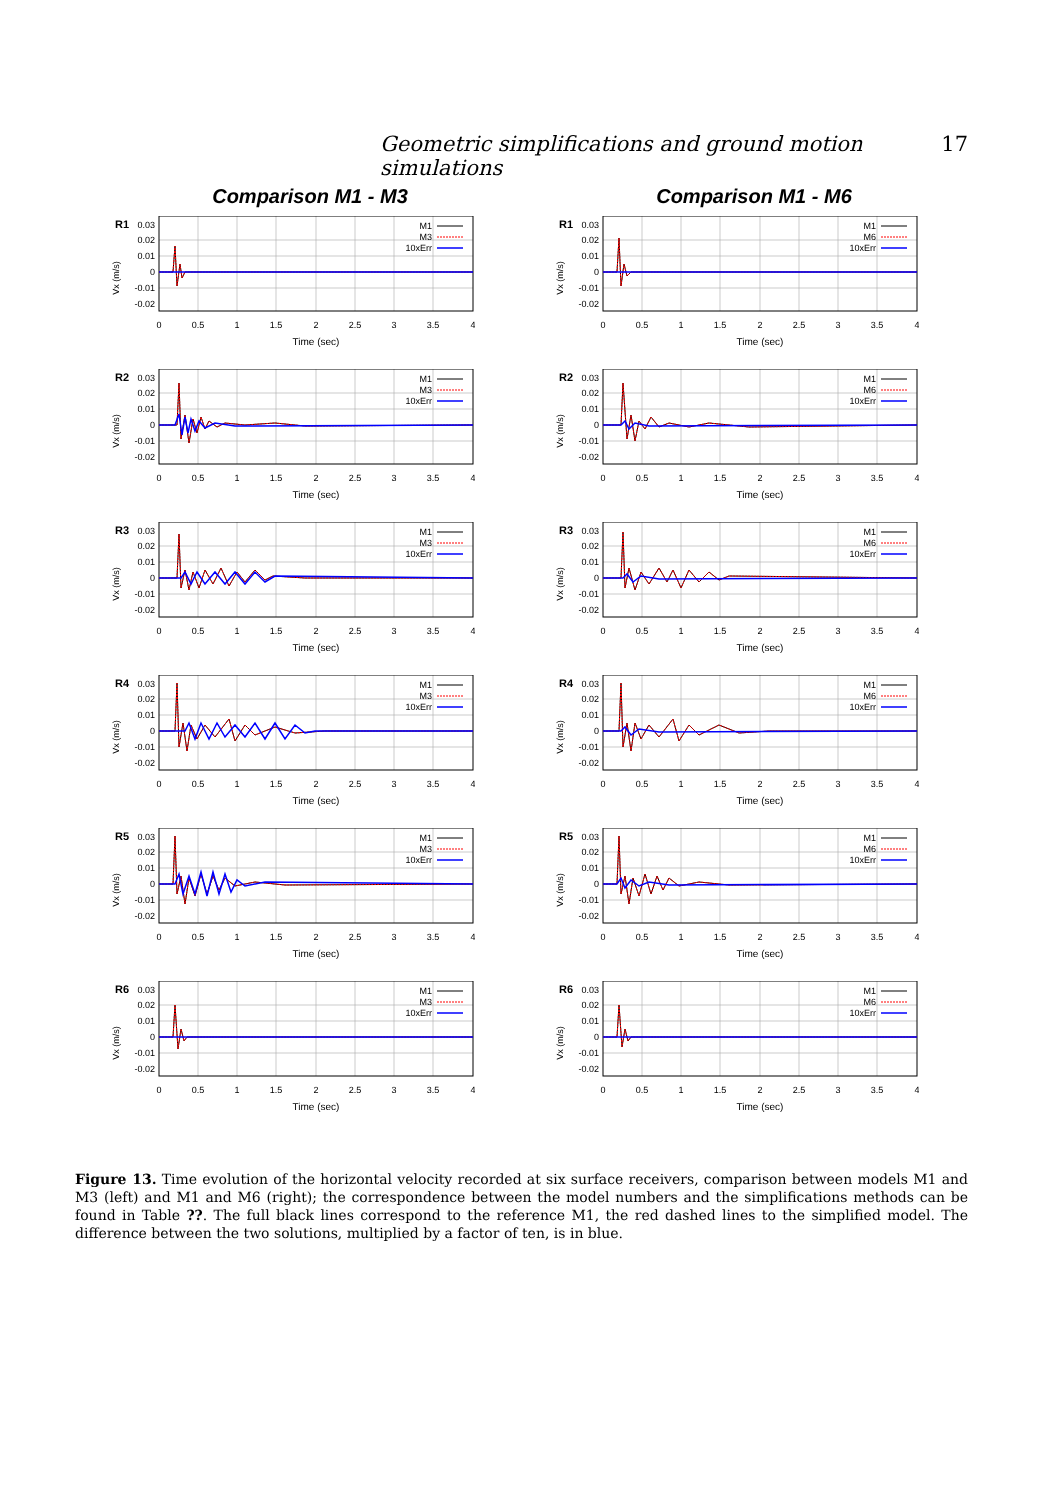Geometric simplifications and ground motion simulations 17
Comparison M1 - M3
R1
0.03
0.02
0.01
0
-0.01
-0.02
Vx (m/s)
M1
M3
10xErr
0
0.5
1
1.5
2
2.5
3
3.5
4
Time (sec)
R2
0.03
0.02
0.01
0
-0.01
-0.02
Vx (m/s)
M1
M3
10xErr
0
0.5
1
1.5
2
2.5
3
3.5
4
Time (sec)
R3
0.03
0.02
0.01
0
-0.01
-0.02
Vx (m/s)
M1
M3
10xErr
0
0.5
1
1.5
2
2.5
3
3.5
4
Time (sec)
R4
0.03
0.02
0.01
0
-0.01
-0.02
Vx (m/s)
M1
M3
10xErr
0
0.5
1
1.5
2
2.5
3
3.5
4
Time (sec)
R5
0.03
0.02
0.01
0
-0.01
-0.02
Vx (m/s)
M1
M3
10xErr
0
0.5
1
1.5
2
2.5
3
3.5
4
Time (sec)
R6
0.03
0.02
0.01
0
-0.01
-0.02
Vx (m/s)
M1
M3
10xErr
0
0.5
1
1.5
2
2.5
3
3.5
4
Time (sec)
Comparison M1 - M6
R1
0.03
0.02
0.01
0
-0.01
-0.02
Vx (m/s)
M1
M6
10xErr
0
0.5
1
1.5
2
2.5
3
3.5
4
Time (sec)
R2
0.03
0.02
0.01
0
-0.01
-0.02
Vx (m/s)
M1
M6
10xErr
0
0.5
1
1.5
2
2.5
3
3.5
4
Time (sec)
R3
0.03
0.02
0.01
0
-0.01
-0.02
Vx (m/s)
M1
M6
10xErr
0
0.5
1
1.5
2
2.5
3
3.5
4
Time (sec)
R4
0.03
0.02
0.01
0
-0.01
-0.02
Vx (m/s)
M1
M6
10xErr
0
0.5
1
1.5
2
2.5
3
3.5
4
Time (sec)
R5
0.03
0.02
0.01
0
-0.01
-0.02
Vx (m/s)
M1
M6
10xErr
0
0.5
1
1.5
2
2.5
3
3.5
4
Time (sec)
R6
0.03
0.02
0.01
0
-0.01
-0.02
Vx (m/s)
M1
M6
10xErr
0
0.5
1
1.5
2
2.5
3
3.5
4
Time (sec)
Figure 13. Time evolution of the horizontal velocity recorded at six surface receivers, comparison between models M1 and M3 (left) and M1 and M6 (right); the correspondence between the model numbers and the simplifications methods can be found in Table ??. The full black lines correspond to the reference M1, the red dashed lines to the simplified model. The difference between the two solutions, multiplied by a factor of ten, is in blue.